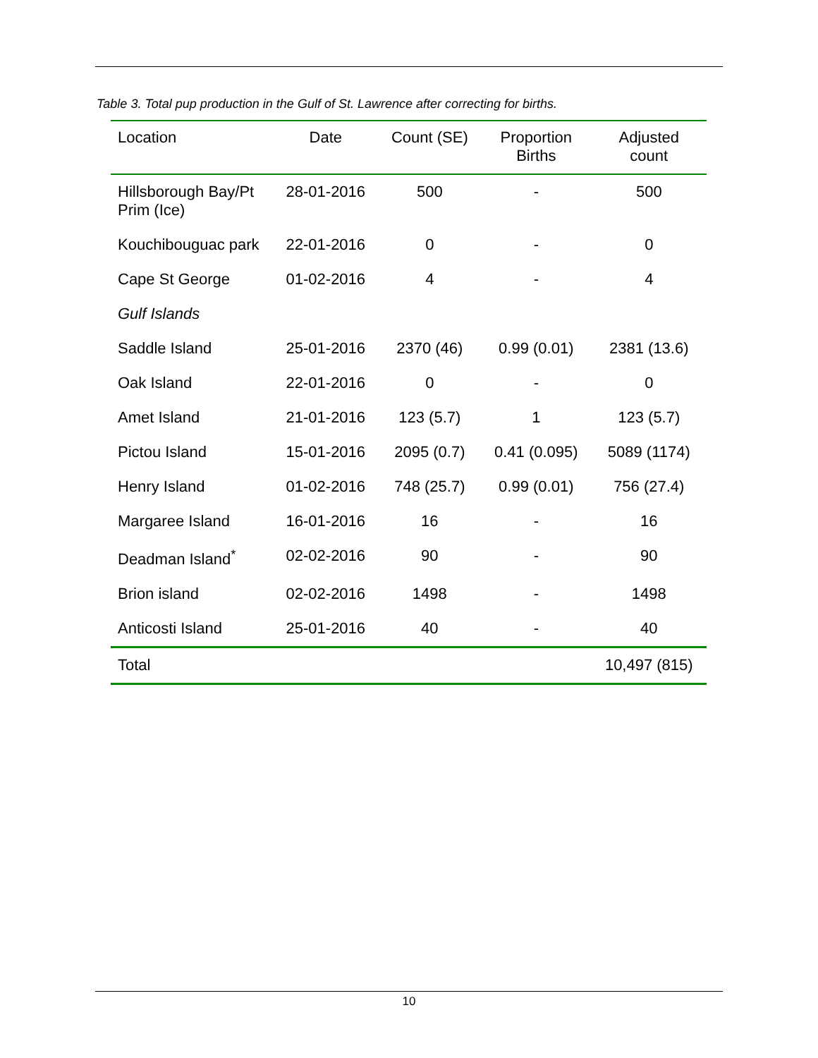Table 3. Total pup production in the Gulf of St. Lawrence after correcting for births.
| Location | Date | Count (SE) | Proportion Births | Adjusted count |
| --- | --- | --- | --- | --- |
| Hillsborough Bay/Pt Prim (Ice) | 28-01-2016 | 500 | - | 500 |
| Kouchibouguac park | 22-01-2016 | 0 | - | 0 |
| Cape St George | 01-02-2016 | 4 | - | 4 |
| Gulf Islands | | | | |
| Saddle Island | 25-01-2016 | 2370 (46) | 0.99 (0.01) | 2381 (13.6) |
| Oak Island | 22-01-2016 | 0 | - | 0 |
| Amet Island | 21-01-2016 | 123 (5.7) | 1 | 123 (5.7) |
| Pictou Island | 15-01-2016 | 2095 (0.7) | 0.41 (0.095) | 5089 (1174) |
| Henry Island | 01-02-2016 | 748 (25.7) | 0.99 (0.01) | 756 (27.4) |
| Margaree Island | 16-01-2016 | 16 | - | 16 |
| Deadman Island<sup>*</sup> | 02-02-2016 | 90 | - | 90 |
| Brion island | 02-02-2016 | 1498 | - | 1498 |
| Anticosti Island | 25-01-2016 | 40 | - | 40 |
| Total | | | | 10,497 (815) |
10